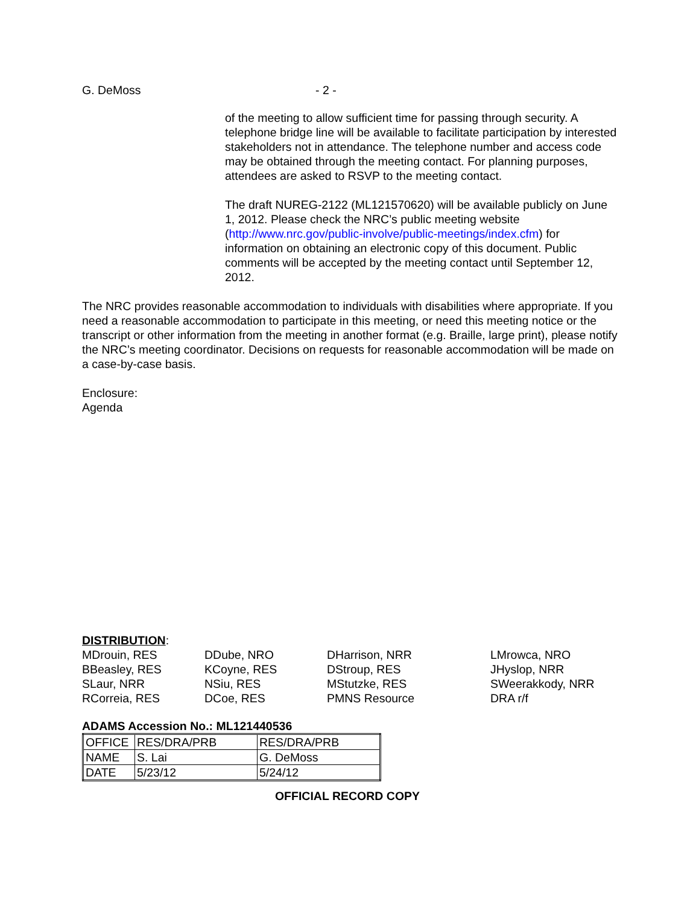G. DeMoss - 2 -
of the meeting to allow sufficient time for passing through security. A telephone bridge line will be available to facilitate participation by interested stakeholders not in attendance. The telephone number and access code may be obtained through the meeting contact. For planning purposes, attendees are asked to RSVP to the meeting contact.
The draft NUREG-2122 (ML121570620) will be available publicly on June 1, 2012. Please check the NRC’s public meeting website (http://www.nrc.gov/public-involve/public-meetings/index.cfm) for information on obtaining an electronic copy of this document. Public comments will be accepted by the meeting contact until September 12, 2012.
The NRC provides reasonable accommodation to individuals with disabilities where appropriate. If you need a reasonable accommodation to participate in this meeting, or need this meeting notice or the transcript or other information from the meeting in another format (e.g. Braille, large print), please notify the NRC’s meeting coordinator. Decisions on requests for reasonable accommodation will be made on a case-by-case basis.
Enclosure:
Agenda
DISTRIBUTION:
MDrouin, RES DDube, NRO DHarrison, NRR LMrowca, NRO BBeasley, RES KCoyne, RES DStroup, RES JHyslop, NRR SLaur, NRR NSiu, RES MStutzke, RES SWeerakkody, NRR RCorreia, RES DCoe, RES PMNS Resource DRA r/f
ADAMS Accession No.: ML121440536
| OFFICE | RES/DRA/PRB | RES/DRA/PRB |
| NAME | S. Lai | G. DeMoss |
| DATE | 5/23/12 | 5/24/12 |
OFFICIAL RECORD COPY